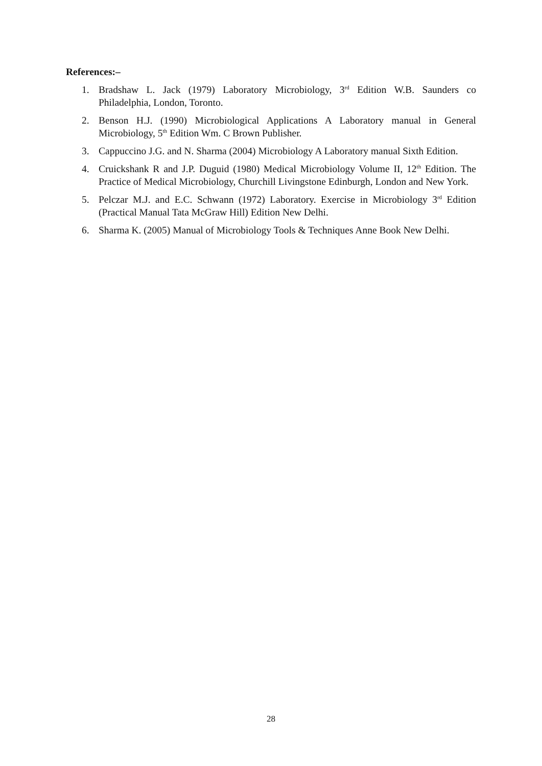References:–
1. Bradshaw L. Jack (1979) Laboratory Microbiology, 3<sup>rd</sup> Edition W.B. Saunders co Philadelphia, London, Toronto.
2. Benson H.J. (1990) Microbiological Applications A Laboratory manual in General Microbiology, 5<sup>th</sup> Edition Wm. C Brown Publisher.
3. Cappuccino J.G. and N. Sharma (2004) Microbiology A Laboratory manual Sixth Edition.
4. Cruickshank R and J.P. Duguid (1980) Medical Microbiology Volume II, 12<sup>th</sup> Edition. The Practice of Medical Microbiology, Churchill Livingstone Edinburgh, London and New York.
5. Pelczar M.J. and E.C. Schwann (1972) Laboratory. Exercise in Microbiology 3<sup>rd</sup> Edition (Practical Manual Tata McGraw Hill) Edition New Delhi.
6. Sharma K. (2005) Manual of Microbiology Tools & Techniques Anne Book New Delhi.
28